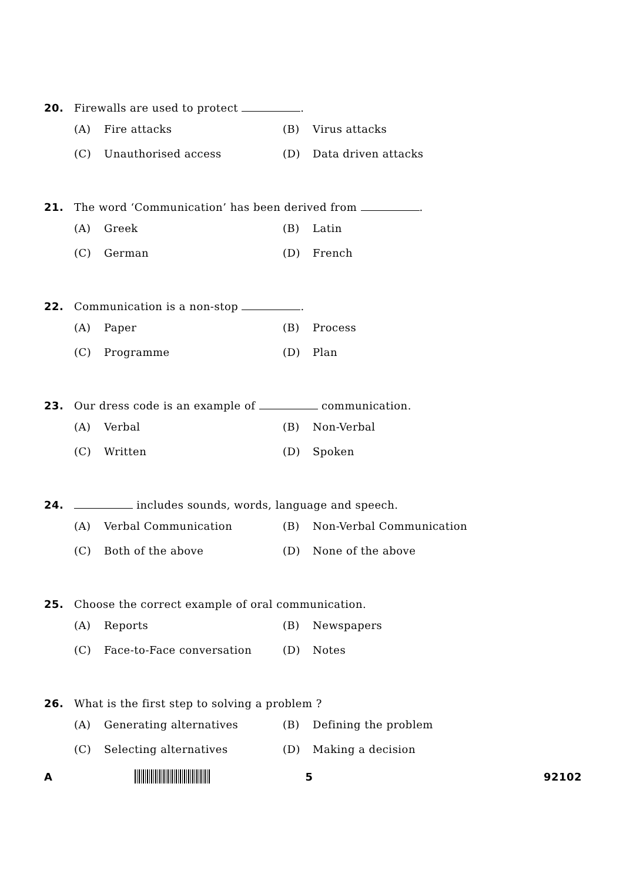20. Firewalls are used to protect .
(A) Fire attacks
(B) Virus attacks
(C) Unauthorised access
(D) Data driven attacks
21. The word ‘Communication’ has been derived from .
(A) Greek
(B) Latin
(C) German
(D) French
22. Communication is a non-stop .
(A) Paper
(B) Process
(C) Programme
(D) Plan
23. Our dress code is an example of communication.
(A) Verbal
(B) Non-Verbal
(C) Written
(D) Spoken
24. includes sounds, words, language and speech.
(A) Verbal Communication
(B) Non-Verbal Communication
(C) Both of the above
(D) None of the above
25. Choose the correct example of oral communication.
(A) Reports
(B) Newspapers
(C) Face-to-Face conversation
(D) Notes
26. What is the first step to solving a problem ?
(A) Generating alternatives
(B) Defining the problem
(C) Selecting alternatives
(D) Making a decision
A 5 92102